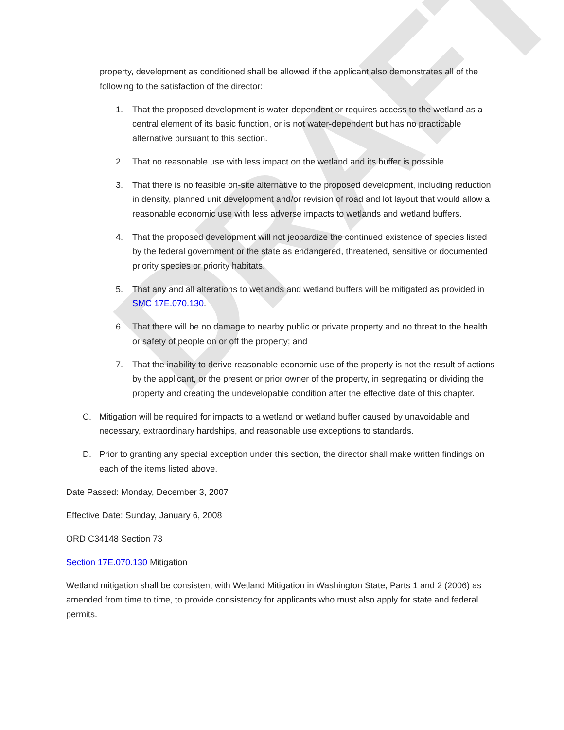DRAFT
property, development as conditioned shall be allowed if the applicant also demonstrates all of the following to the satisfaction of the director:
1. That the proposed development is water-dependent or requires access to the wetland as a central element of its basic function, or is not water-dependent but has no practicable alternative pursuant to this section.
2. That no reasonable use with less impact on the wetland and its buffer is possible.
3. That there is no feasible on-site alternative to the proposed development, including reduction in density, planned unit development and/or revision of road and lot layout that would allow a reasonable economic use with less adverse impacts to wetlands and wetland buffers.
4. That the proposed development will not jeopardize the continued existence of species listed by the federal government or the state as endangered, threatened, sensitive or documented priority species or priority habitats.
5. That any and all alterations to wetlands and wetland buffers will be mitigated as provided in SMC 17E.070.130.
6. That there will be no damage to nearby public or private property and no threat to the health or safety of people on or off the property; and
7. That the inability to derive reasonable economic use of the property is not the result of actions by the applicant, or the present or prior owner of the property, in segregating or dividing the property and creating the undevelopable condition after the effective date of this chapter.
C. Mitigation will be required for impacts to a wetland or wetland buffer caused by unavoidable and necessary, extraordinary hardships, and reasonable use exceptions to standards.
D. Prior to granting any special exception under this section, the director shall make written findings on each of the items listed above.
Date Passed: Monday, December 3, 2007
Effective Date: Sunday, January 6, 2008
ORD C34148 Section 73
Section 17E.070.130 Mitigation
Wetland mitigation shall be consistent with Wetland Mitigation in Washington State, Parts 1 and 2 (2006) as amended from time to time, to provide consistency for applicants who must also apply for state and federal permits.